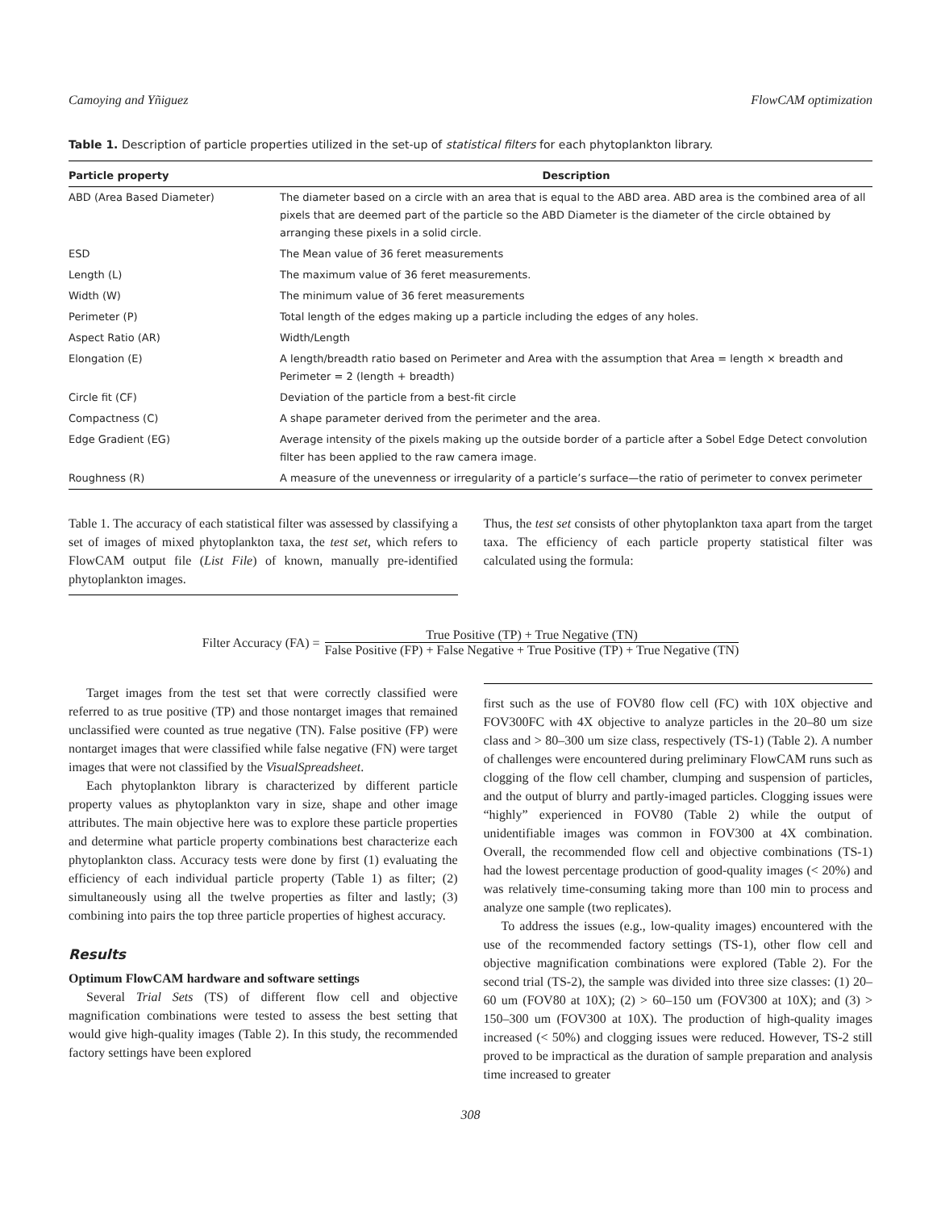Camoying and Yñiguez FlowCAM optimization
Table 1. Description of particle properties utilized in the set-up of statistical filters for each phytoplankton library.
| Particle property | Description |
| --- | --- |
| ABD (Area Based Diameter) | The diameter based on a circle with an area that is equal to the ABD area. ABD area is the combined area of all pixels that are deemed part of the particle so the ABD Diameter is the diameter of the circle obtained by arranging these pixels in a solid circle. |
| ESD | The Mean value of 36 feret measurements |
| Length (L) | The maximum value of 36 feret measurements. |
| Width (W) | The minimum value of 36 feret measurements |
| Perimeter (P) | Total length of the edges making up a particle including the edges of any holes. |
| Aspect Ratio (AR) | Width/Length |
| Elongation (E) | A length/breadth ratio based on Perimeter and Area with the assumption that Area = length × breadth and Perimeter = 2 (length + breadth) |
| Circle fit (CF) | Deviation of the particle from a best-fit circle |
| Compactness (C) | A shape parameter derived from the perimeter and the area. |
| Edge Gradient (EG) | Average intensity of the pixels making up the outside border of a particle after a Sobel Edge Detect convolution filter has been applied to the raw camera image. |
| Roughness (R) | A measure of the unevenness or irregularity of a particle’s surface—the ratio of perimeter to convex perimeter |
Table 1. The accuracy of each statistical filter was assessed by classifying a set of images of mixed phytoplankton taxa, the test set, which refers to FlowCAM output file (List File) of known, manually pre-identified phytoplankton images.
Thus, the test set consists of other phytoplankton taxa apart from the target taxa. The efficiency of each particle property statistical filter was calculated using the formula:
Filter Accuracy (FA) =
True Positive (TP) + True Negative (TN)
False Positive (FP) + False Negative + True Positive (TP) + True Negative (TN)
Target images from the test set that were correctly classified were referred to as true positive (TP) and those nontarget images that remained unclassified were counted as true negative (TN). False positive (FP) were nontarget images that were classified while false negative (FN) were target images that were not classified by the VisualSpreadsheet.
Each phytoplankton library is characterized by different particle property values as phytoplankton vary in size, shape and other image attributes. The main objective here was to explore these particle properties and determine what particle property combinations best characterize each phytoplankton class. Accuracy tests were done by first (1) evaluating the efficiency of each individual particle property (Table 1) as filter; (2) simultaneously using all the twelve properties as filter and lastly; (3) combining into pairs the top three particle properties of highest accuracy.
Results
Optimum FlowCAM hardware and software settings
Several Trial Sets (TS) of different flow cell and objective magnification combinations were tested to assess the best setting that would give high-quality images (Table 2). In this study, the recommended factory settings have been explored
first such as the use of FOV80 flow cell (FC) with 10X objective and FOV300FC with 4X objective to analyze particles in the 20–80 um size class and > 80–300 um size class, respectively (TS-1) (Table 2). A number of challenges were encountered during preliminary FlowCAM runs such as clogging of the flow cell chamber, clumping and suspension of particles, and the output of blurry and partly-imaged particles. Clogging issues were “highly” experienced in FOV80 (Table 2) while the output of unidentifiable images was common in FOV300 at 4X combination. Overall, the recommended flow cell and objective combinations (TS-1) had the lowest percentage production of good-quality images (< 20%) and was relatively time-consuming taking more than 100 min to process and analyze one sample (two replicates).
To address the issues (e.g., low-quality images) encountered with the use of the recommended factory settings (TS-1), other flow cell and objective magnification combinations were explored (Table 2). For the second trial (TS-2), the sample was divided into three size classes: (1) 20–60 um (FOV80 at 10X); (2) > 60–150 um (FOV300 at 10X); and (3) > 150–300 um (FOV300 at 10X). The production of high-quality images increased (< 50%) and clogging issues were reduced. However, TS-2 still proved to be impractical as the duration of sample preparation and analysis time increased to greater
308